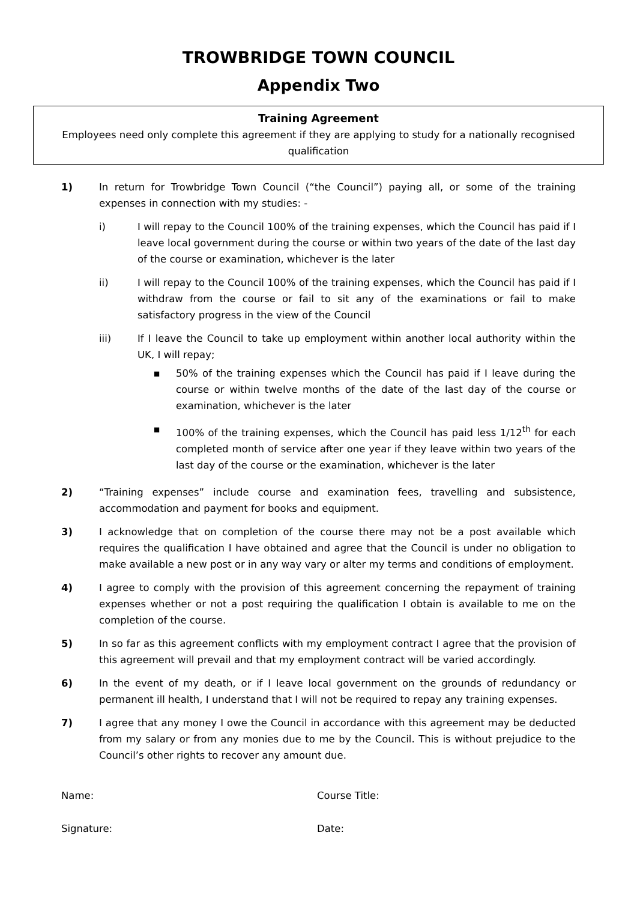TROWBRIDGE TOWN COUNCIL
Appendix Two
Training Agreement
Employees need only complete this agreement if they are applying to study for a nationally recognised qualification
1) In return for Trowbridge Town Council (“the Council”) paying all, or some of the training expenses in connection with my studies: -
i) I will repay to the Council 100% of the training expenses, which the Council has paid if I leave local government during the course or within two years of the date of the last day of the course or examination, whichever is the later
ii) I will repay to the Council 100% of the training expenses, which the Council has paid if I withdraw from the course or fail to sit any of the examinations or fail to make satisfactory progress in the view of the Council
iii) If I leave the Council to take up employment within another local authority within the UK, I will repay;
▪ 50% of the training expenses which the Council has paid if I leave during the course or within twelve months of the date of the last day of the course or examination, whichever is the later
▪ 100% of the training expenses, which the Council has paid less 1/12<sup>th</sup> for each completed month of service after one year if they leave within two years of the last day of the course or the examination, whichever is the later
2) “Training expenses” include course and examination fees, travelling and subsistence, accommodation and payment for books and equipment.
3) I acknowledge that on completion of the course there may not be a post available which requires the qualification I have obtained and agree that the Council is under no obligation to make available a new post or in any way vary or alter my terms and conditions of employment.
4) I agree to comply with the provision of this agreement concerning the repayment of training expenses whether or not a post requiring the qualification I obtain is available to me on the completion of the course.
5) In so far as this agreement conflicts with my employment contract I agree that the provision of this agreement will prevail and that my employment contract will be varied accordingly.
6) In the event of my death, or if I leave local government on the grounds of redundancy or permanent ill health, I understand that I will not be required to repay any training expenses.
7) I agree that any money I owe the Council in accordance with this agreement may be deducted from my salary or from any monies due to me by the Council. This is without prejudice to the Council’s other rights to recover any amount due.
Name: Course Title:
Signature: Date: